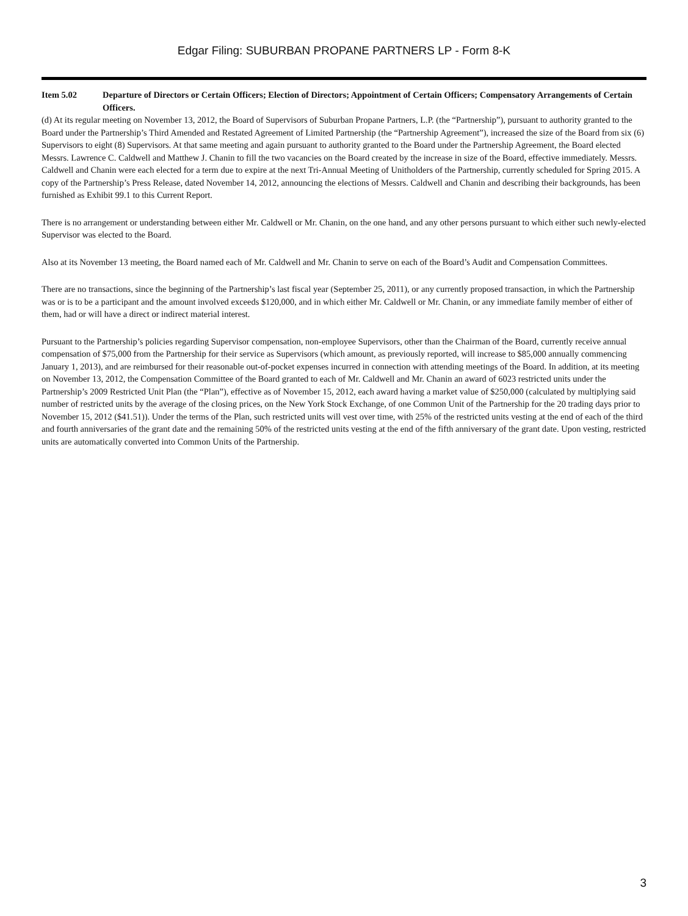Edgar Filing: SUBURBAN PROPANE PARTNERS LP - Form 8-K
Item 5.02 Departure of Directors or Certain Officers; Election of Directors; Appointment of Certain Officers; Compensatory Arrangements of Certain Officers.
(d) At its regular meeting on November 13, 2012, the Board of Supervisors of Suburban Propane Partners, L.P. (the “Partnership”), pursuant to authority granted to the Board under the Partnership’s Third Amended and Restated Agreement of Limited Partnership (the “Partnership Agreement”), increased the size of the Board from six (6) Supervisors to eight (8) Supervisors. At that same meeting and again pursuant to authority granted to the Board under the Partnership Agreement, the Board elected Messrs. Lawrence C. Caldwell and Matthew J. Chanin to fill the two vacancies on the Board created by the increase in size of the Board, effective immediately. Messrs. Caldwell and Chanin were each elected for a term due to expire at the next Tri-Annual Meeting of Unitholders of the Partnership, currently scheduled for Spring 2015. A copy of the Partnership’s Press Release, dated November 14, 2012, announcing the elections of Messrs. Caldwell and Chanin and describing their backgrounds, has been furnished as Exhibit 99.1 to this Current Report.
There is no arrangement or understanding between either Mr. Caldwell or Mr. Chanin, on the one hand, and any other persons pursuant to which either such newly-elected Supervisor was elected to the Board.
Also at its November 13 meeting, the Board named each of Mr. Caldwell and Mr. Chanin to serve on each of the Board’s Audit and Compensation Committees.
There are no transactions, since the beginning of the Partnership’s last fiscal year (September 25, 2011), or any currently proposed transaction, in which the Partnership was or is to be a participant and the amount involved exceeds $120,000, and in which either Mr. Caldwell or Mr. Chanin, or any immediate family member of either of them, had or will have a direct or indirect material interest.
Pursuant to the Partnership’s policies regarding Supervisor compensation, non-employee Supervisors, other than the Chairman of the Board, currently receive annual compensation of $75,000 from the Partnership for their service as Supervisors (which amount, as previously reported, will increase to $85,000 annually commencing January 1, 2013), and are reimbursed for their reasonable out-of-pocket expenses incurred in connection with attending meetings of the Board. In addition, at its meeting on November 13, 2012, the Compensation Committee of the Board granted to each of Mr. Caldwell and Mr. Chanin an award of 6023 restricted units under the Partnership’s 2009 Restricted Unit Plan (the “Plan”), effective as of November 15, 2012, each award having a market value of $250,000 (calculated by multiplying said number of restricted units by the average of the closing prices, on the New York Stock Exchange, of one Common Unit of the Partnership for the 20 trading days prior to November 15, 2012 ($41.51)). Under the terms of the Plan, such restricted units will vest over time, with 25% of the restricted units vesting at the end of each of the third and fourth anniversaries of the grant date and the remaining 50% of the restricted units vesting at the end of the fifth anniversary of the grant date. Upon vesting, restricted units are automatically converted into Common Units of the Partnership.
3